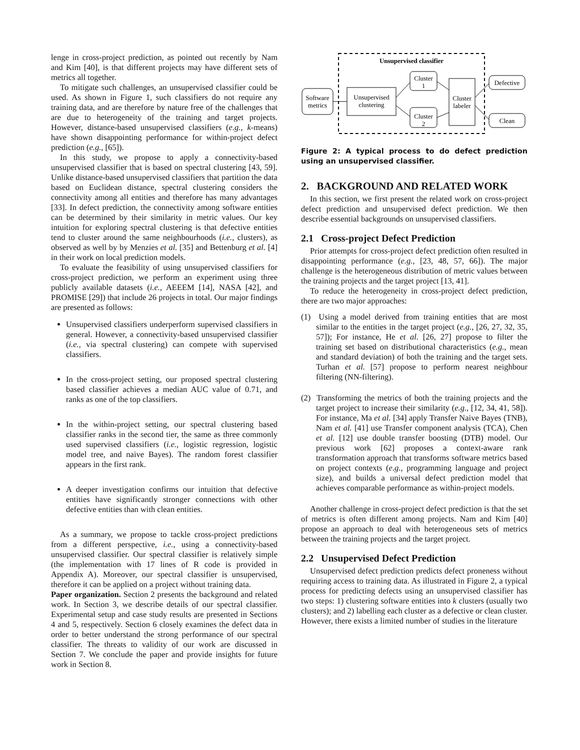lenge in cross-project prediction, as pointed out recently by Nam and Kim [40], is that different projects may have different sets of metrics all together.
To mitigate such challenges, an unsupervised classifier could be used. As shown in Figure 1, such classifiers do not require any training data, and are therefore by nature free of the challenges that are due to heterogeneity of the training and target projects. However, distance-based unsupervised classifiers (e.g., k-means) have shown disappointing performance for within-project defect prediction (e.g., [65]).
In this study, we propose to apply a connectivity-based unsupervised classifier that is based on spectral clustering [43, 59]. Unlike distance-based unsupervised classifiers that partition the data based on Euclidean distance, spectral clustering considers the connectivity among all entities and therefore has many advantages [33]. In defect prediction, the connectivity among software entities can be determined by their similarity in metric values. Our key intuition for exploring spectral clustering is that defective entities tend to cluster around the same neighbourhoods (i.e., clusters), as observed as well by by Menzies et al. [35] and Bettenburg et al. [4] in their work on local prediction models.
To evaluate the feasibility of using unsupervised classifiers for cross-project prediction, we perform an experiment using three publicly available datasets (i.e., AEEEM [14], NASA [42], and PROMISE [29]) that include 26 projects in total. Our major findings are presented as follows:
Unsupervised classifiers underperform supervised classifiers in general. However, a connectivity-based unsupervised classifier (i.e., via spectral clustering) can compete with supervised classifiers.
In the cross-project setting, our proposed spectral clustering based classifier achieves a median AUC value of 0.71, and ranks as one of the top classifiers.
In the within-project setting, our spectral clustering based classifier ranks in the second tier, the same as three commonly used supervised classifiers (i.e., logistic regression, logistic model tree, and naive Bayes). The random forest classifier appears in the first rank.
A deeper investigation confirms our intuition that defective entities have significantly stronger connections with other defective entities than with clean entities.
As a summary, we propose to tackle cross-project predictions from a different perspective, i.e., using a connectivity-based unsupervised classifier. Our spectral classifier is relatively simple (the implementation with 17 lines of R code is provided in Appendix A). Moreover, our spectral classifier is unsupervised, therefore it can be applied on a project without training data.
Paper organization. Section 2 presents the background and related work. In Section 3, we describe details of our spectral classifier. Experimental setup and case study results are presented in Sections 4 and 5, respectively. Section 6 closely examines the defect data in order to better understand the strong performance of our spectral classifier. The threats to validity of our work are discussed in Section 7. We conclude the paper and provide insights for future work in Section 8.
Unsupervised classifier
Software
metrics
Unsupervised
clustering
Cluster
1
Cluster
2
Cluster
labeler
Defective
Clean
Figure 2: A typical process to do defect prediction using an unsupervised classifier.
2. BACKGROUND AND RELATED WORK
In this section, we first present the related work on cross-project defect prediction and unsupervised defect prediction. We then describe essential backgrounds on unsupervised classifiers.
2.1 Cross-project Defect Prediction
Prior attempts for cross-project defect prediction often resulted in disappointing performance (e.g., [23, 48, 57, 66]). The major challenge is the heterogeneous distribution of metric values between the training projects and the target project [13, 41].
To reduce the heterogeneity in cross-project defect prediction, there are two major approaches:
(1) Using a model derived from training entities that are most similar to the entities in the target project (e.g., [26, 27, 32, 35, 57]); For instance, He et al. [26, 27] propose to filter the training set based on distributional characteristics (e.g., mean and standard deviation) of both the training and the target sets. Turhan et al. [57] propose to perform nearest neighbour filtering (NN-filtering).
(2) Transforming the metrics of both the training projects and the target project to increase their similarity (e.g., [12, 34, 41, 58]). For instance, Ma et al. [34] apply Transfer Naive Bayes (TNB), Nam et al. [41] use Transfer component analysis (TCA), Chen et al. [12] use double transfer boosting (DTB) model. Our previous work [62] proposes a context-aware rank transformation approach that transforms software metrics based on project contexts (e.g., programming language and project size), and builds a universal defect prediction model that achieves comparable performance as within-project models.
Another challenge in cross-project defect prediction is that the set of metrics is often different among projects. Nam and Kim [40] propose an approach to deal with heterogeneous sets of metrics between the training projects and the target project.
2.2 Unsupervised Defect Prediction
Unsupervised defect prediction predicts defect proneness without requiring access to training data. As illustrated in Figure 2, a typical process for predicting defects using an unsupervised classifier has two steps: 1) clustering software entities into k clusters (usually two clusters); and 2) labelling each cluster as a defective or clean cluster. However, there exists a limited number of studies in the literature